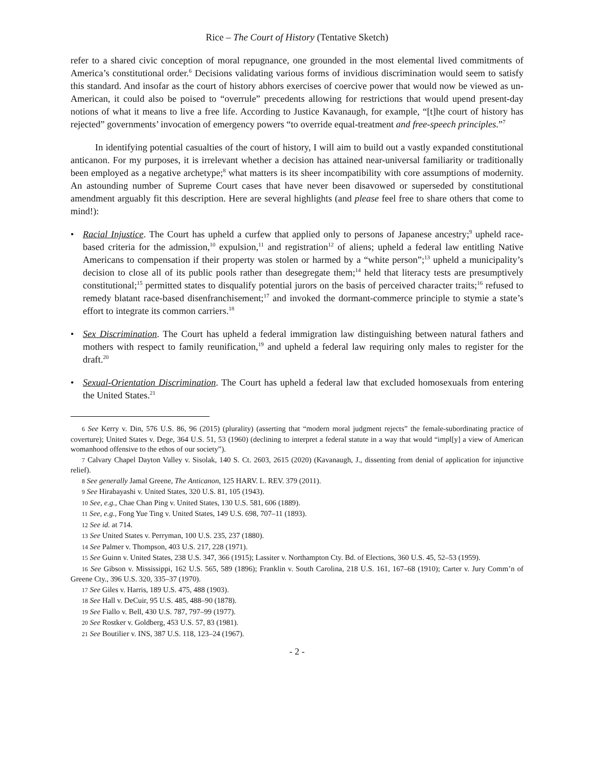Rice – The Court of History (Tentative Sketch)
refer to a shared civic conception of moral repugnance, one grounded in the most elemental lived commitments of America’s constitutional order.<sup>6</sup> Decisions validating various forms of invidious discrimination would seem to satisfy this standard. And insofar as the court of history abhors exercises of coercive power that would now be viewed as un-American, it could also be poised to “overrule” precedents allowing for restrictions that would upend present-day notions of what it means to live a free life. According to Justice Kavanaugh, for example, “[t]he court of history has rejected” governments’ invocation of emergency powers “to override equal-treatment and free-speech principles.”<sup>7</sup>
In identifying potential casualties of the court of history, I will aim to build out a vastly expanded constitutional anticanon. For my purposes, it is irrelevant whether a decision has attained near-universal familiarity or traditionally been employed as a negative archetype;<sup>8</sup> what matters is its sheer incompatibility with core assumptions of modernity. An astounding number of Supreme Court cases that have never been disavowed or superseded by constitutional amendment arguably fit this description. Here are several highlights (and please feel free to share others that come to mind!):
• Racial Injustice. The Court has upheld a curfew that applied only to persons of Japanese ancestry;<sup>9</sup> upheld race-based criteria for the admission,<sup>10</sup> expulsion,<sup>11</sup> and registration<sup>12</sup> of aliens; upheld a federal law entitling Native Americans to compensation if their property was stolen or harmed by a “white person”;<sup>13</sup> upheld a municipality’s decision to close all of its public pools rather than desegregate them;<sup>14</sup> held that literacy tests are presumptively constitutional;<sup>15</sup> permitted states to disqualify potential jurors on the basis of perceived character traits;<sup>16</sup> refused to remedy blatant race-based disenfranchisement;<sup>17</sup> and invoked the dormant-commerce principle to stymie a state’s effort to integrate its common carriers.<sup>18</sup>
• Sex Discrimination. The Court has upheld a federal immigration law distinguishing between natural fathers and mothers with respect to family reunification,<sup>19</sup> and upheld a federal law requiring only males to register for the draft.<sup>20</sup>
• Sexual-Orientation Discrimination. The Court has upheld a federal law that excluded homosexuals from entering the United States.<sup>21</sup>
6 See Kerry v. Din, 576 U.S. 86, 96 (2015) (plurality) (asserting that “modern moral judgment rejects” the female-subordinating practice of coverture); United States v. Dege, 364 U.S. 51, 53 (1960) (declining to interpret a federal statute in a way that would “impl[y] a view of American womanhood offensive to the ethos of our society”).
7 Calvary Chapel Dayton Valley v. Sisolak, 140 S. Ct. 2603, 2615 (2020) (Kavanaugh, J., dissenting from denial of application for injunctive relief).
8 See generally Jamal Greene, The Anticanon, 125 HARV. L. REV. 379 (2011).
9 See Hirabayashi v. United States, 320 U.S. 81, 105 (1943).
10 See, e.g., Chae Chan Ping v. United States, 130 U.S. 581, 606 (1889).
11 See, e.g., Fong Yue Ting v. United States, 149 U.S. 698, 707–11 (1893).
12 See id. at 714.
13 See United States v. Perryman, 100 U.S. 235, 237 (1880).
14 See Palmer v. Thompson, 403 U.S. 217, 228 (1971).
15 See Guinn v. United States, 238 U.S. 347, 366 (1915); Lassiter v. Northampton Cty. Bd. of Elections, 360 U.S. 45, 52–53 (1959).
16 See Gibson v. Mississippi, 162 U.S. 565, 589 (1896); Franklin v. South Carolina, 218 U.S. 161, 167–68 (1910); Carter v. Jury Comm’n of Greene Cty., 396 U.S. 320, 335–37 (1970).
17 See Giles v. Harris, 189 U.S. 475, 488 (1903).
18 See Hall v. DeCuir, 95 U.S. 485, 488–90 (1878).
19 See Fiallo v. Bell, 430 U.S. 787, 797–99 (1977).
20 See Rostker v. Goldberg, 453 U.S. 57, 83 (1981).
21 See Boutilier v. INS, 387 U.S. 118, 123–24 (1967).
- 2 -